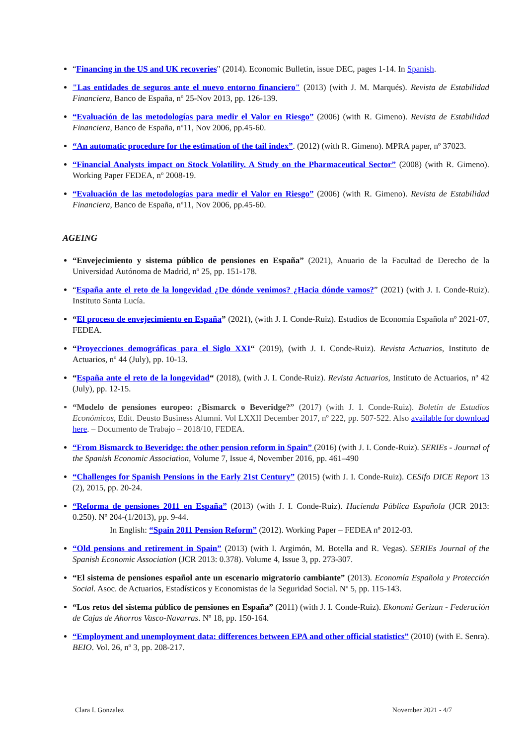“Financing in the US and UK recoveries" (2014). Economic Bulletin, issue DEC, pages 1-14. In Spanish.
"Las entidades de seguros ante el nuevo entorno financiero" (2013) (with J. M. Marqués). Revista de Estabilidad Financiera, Banco de España, nº 25-Nov 2013, pp. 126-139.
“Evaluación de las metodologías para medir el Valor en Riesgo” (2006) (with R. Gimeno). Revista de Estabilidad Financiera, Banco de España, nº11, Nov 2006, pp.45-60.
“An automatic procedure for the estimation of the tail index”. (2012) (with R. Gimeno). MPRA paper, nº 37023.
“Financial Analysts impact on Stock Volatility. A Study on the Pharmaceutical Sector” (2008) (with R. Gimeno). Working Paper FEDEA, nº 2008-19.
“Evaluación de las metodologías para medir el Valor en Riesgo” (2006) (with R. Gimeno). Revista de Estabilidad Financiera, Banco de España, nº11, Nov 2006, pp.45-60.
AGEING
“Envejecimiento y sistema público de pensiones en España” (2021), Anuario de la Facultad de Derecho de la Universidad Autónoma de Madrid, nº 25, pp. 151-178.
“España ante el reto de la longevidad ¿De dónde venimos? ¿Hacia dónde vamos?” (2021) (with J. I. Conde-Ruiz). Instituto Santa Lucía.
“El proceso de envejecimiento en España” (2021), (with J. I. Conde-Ruiz). Estudios de Economía Española nº 2021-07, FEDEA.
“Proyecciones demográficas para el Siglo XXI“ (2019), (with J. I. Conde-Ruiz). Revista Actuarios, Instituto de Actuarios, nº 44 (July), pp. 10-13.
“España ante el reto de la longevidad“ (2018), (with J. I. Conde-Ruiz). Revista Actuarios, Instituto de Actuarios, nº 42 (July), pp. 12-15.
“Modelo de pensiones europeo: ¿Bismarck o Beveridge?” (2017) (with J. I. Conde-Ruiz). Boletín de Estudios Económicos, Edit. Deusto Business Alumni. Vol LXXII December 2017, nº 222, pp. 507-522. Also available for download here. – Documento de Trabajo – 2018/10, FEDEA.
“From Bismarck to Beveridge: the other pension reform in Spain” (2016) (with J. I. Conde-Ruiz). SERIEs - Journal of the Spanish Economic Association, Volume 7, Issue 4, November 2016, pp. 461–490
“Challenges for Spanish Pensions in the Early 21st Century” (2015) (with J. I. Conde-Ruiz). CESifo DICE Report 13 (2), 2015, pp. 20-24.
“Reforma de pensiones 2011 en España” (2013) (with J. I. Conde-Ruiz). Hacienda Pública Española (JCR 2013: 0.250). Nº 204-(1/2013), pp. 9-44.
In English: “Spain 2011 Pension Reform” (2012). Working Paper – FEDEA nº 2012-03.
“Old pensions and retirement in Spain” (2013) (with I. Argimón, M. Botella and R. Vegas). SERIEs Journal of the Spanish Economic Association (JCR 2013: 0.378). Volume 4, Issue 3, pp. 273-307.
“El sistema de pensiones español ante un escenario migratorio cambiante” (2013). Economía Española y Protección Social. Asoc. de Actuarios, Estadísticos y Economistas de la Seguridad Social. Nº 5, pp. 115-143.
“Los retos del sistema público de pensiones en España” (2011) (with J. I. Conde-Ruiz). Ekonomi Gerizan - Federación de Cajas de Ahorros Vasco-Navarras. Nº 18, pp. 150-164.
“Employment and unemployment data: differences between EPA and other official statistics” (2010) (with E. Senra). BEIO. Vol. 26, nº 3, pp. 208-217.
Clara I. Gonzalez November 2021 - 4/7